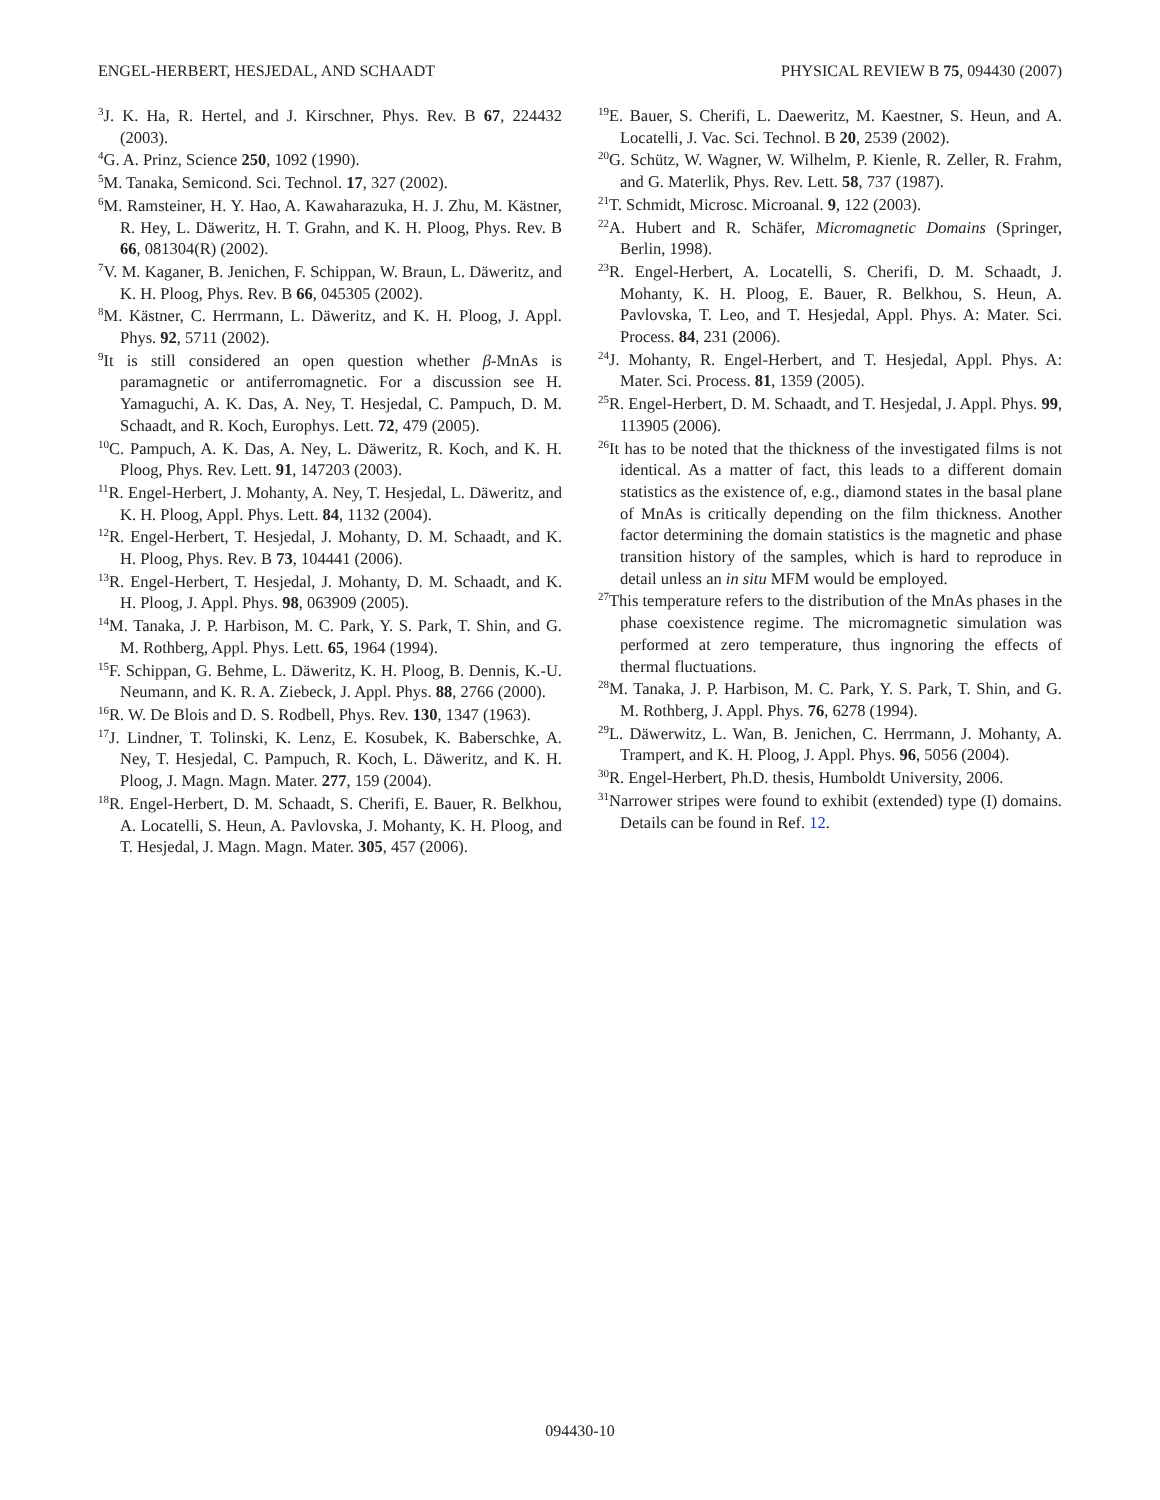ENGEL-HERBERT, HESJEDAL, AND SCHAADT PHYSICAL REVIEW B 75, 094430 (2007)
<sup>3</sup> J. K. Ha, R. Hertel, and J. Kirschner, Phys. Rev. B 67, 224432 (2003).
<sup>4</sup> G. A. Prinz, Science 250, 1092 (1990).
<sup>5</sup> M. Tanaka, Semicond. Sci. Technol. 17, 327 (2002).
<sup>6</sup> M. Ramsteiner, H. Y. Hao, A. Kawaharazuka, H. J. Zhu, M. Kästner, R. Hey, L. Däweritz, H. T. Grahn, and K. H. Ploog, Phys. Rev. B 66, 081304(R) (2002).
<sup>7</sup> V. M. Kaganer, B. Jenichen, F. Schippan, W. Braun, L. Däweritz, and K. H. Ploog, Phys. Rev. B 66, 045305 (2002).
<sup>8</sup> M. Kästner, C. Herrmann, L. Däweritz, and K. H. Ploog, J. Appl. Phys. 92, 5711 (2002).
<sup>9</sup> It is still considered an open question whether β-MnAs is paramagnetic or antiferromagnetic. For a discussion see H. Yamaguchi, A. K. Das, A. Ney, T. Hesjedal, C. Pampuch, D. M. Schaadt, and R. Koch, Europhys. Lett. 72, 479 (2005).
<sup>10</sup>C. Pampuch, A. K. Das, A. Ney, L. Däweritz, R. Koch, and K. H. Ploog, Phys. Rev. Lett. 91, 147203 (2003).
<sup>11</sup> R. Engel-Herbert, J. Mohanty, A. Ney, T. Hesjedal, L. Däweritz, and K. H. Ploog, Appl. Phys. Lett. 84, 1132 (2004).
<sup>12</sup> R. Engel-Herbert, T. Hesjedal, J. Mohanty, D. M. Schaadt, and K. H. Ploog, Phys. Rev. B 73, 104441 (2006).
<sup>13</sup> R. Engel-Herbert, T. Hesjedal, J. Mohanty, D. M. Schaadt, and K. H. Ploog, J. Appl. Phys. 98, 063909 (2005).
<sup>14</sup> M. Tanaka, J. P. Harbison, M. C. Park, Y. S. Park, T. Shin, and G. M. Rothberg, Appl. Phys. Lett. 65, 1964 (1994).
<sup>15</sup>F. Schippan, G. Behme, L. Däweritz, K. H. Ploog, B. Dennis, K.-U. Neumann, and K. R. A. Ziebeck, J. Appl. Phys. 88, 2766 (2000).
<sup>16</sup> R. W. De Blois and D. S. Rodbell, Phys. Rev. 130, 1347 (1963).
<sup>17</sup> J. Lindner, T. Tolinski, K. Lenz, E. Kosubek, K. Baberschke, A. Ney, T. Hesjedal, C. Pampuch, R. Koch, L. Däweritz, and K. H. Ploog, J. Magn. Magn. Mater. 277, 159 (2004).
<sup>18</sup> R. Engel-Herbert, D. M. Schaadt, S. Cherifi, E. Bauer, R. Belkhou, A. Locatelli, S. Heun, A. Pavlovska, J. Mohanty, K. H. Ploog, and T. Hesjedal, J. Magn. Magn. Mater. 305, 457 (2006).
<sup>19</sup> E. Bauer, S. Cherifi, L. Daeweritz, M. Kaestner, S. Heun, and A. Locatelli, J. Vac. Sci. Technol. B 20, 2539 (2002).
<sup>20</sup> G. Schütz, W. Wagner, W. Wilhelm, P. Kienle, R. Zeller, R. Frahm, and G. Materlik, Phys. Rev. Lett. 58, 737 (1987).
<sup>21</sup> T. Schmidt, Microsc. Microanal. 9, 122 (2003).
<sup>22</sup> A. Hubert and R. Schäfer, Micromagnetic Domains (Springer, Berlin, 1998).
<sup>23</sup> R. Engel-Herbert, A. Locatelli, S. Cherifi, D. M. Schaadt, J. Mohanty, K. H. Ploog, E. Bauer, R. Belkhou, S. Heun, A. Pavlovska, T. Leo, and T. Hesjedal, Appl. Phys. A: Mater. Sci. Process. 84, 231 (2006).
<sup>24</sup> J. Mohanty, R. Engel-Herbert, and T. Hesjedal, Appl. Phys. A: Mater. Sci. Process. 81, 1359 (2005).
<sup>25</sup> R. Engel-Herbert, D. M. Schaadt, and T. Hesjedal, J. Appl. Phys. 99, 113905 (2006).
<sup>26</sup> It has to be noted that the thickness of the investigated films is not identical. As a matter of fact, this leads to a different domain statistics as the existence of, e.g., diamond states in the basal plane of MnAs is critically depending on the film thickness. Another factor determining the domain statistics is the magnetic and phase transition history of the samples, which is hard to reproduce in detail unless an in situ MFM would be employed.
<sup>27</sup> This temperature refers to the distribution of the MnAs phases in the phase coexistence regime. The micromagnetic simulation was performed at zero temperature, thus ingnoring the effects of thermal fluctuations.
<sup>28</sup> M. Tanaka, J. P. Harbison, M. C. Park, Y. S. Park, T. Shin, and G. M. Rothberg, J. Appl. Phys. 76, 6278 (1994).
<sup>29</sup> L. Däwerwitz, L. Wan, B. Jenichen, C. Herrmann, J. Mohanty, A. Trampert, and K. H. Ploog, J. Appl. Phys. 96, 5056 (2004).
<sup>30</sup> R. Engel-Herbert, Ph.D. thesis, Humboldt University, 2006.
<sup>31</sup> Narrower stripes were found to exhibit (extended) type (I) domains. Details can be found in Ref. 12.
094430-10